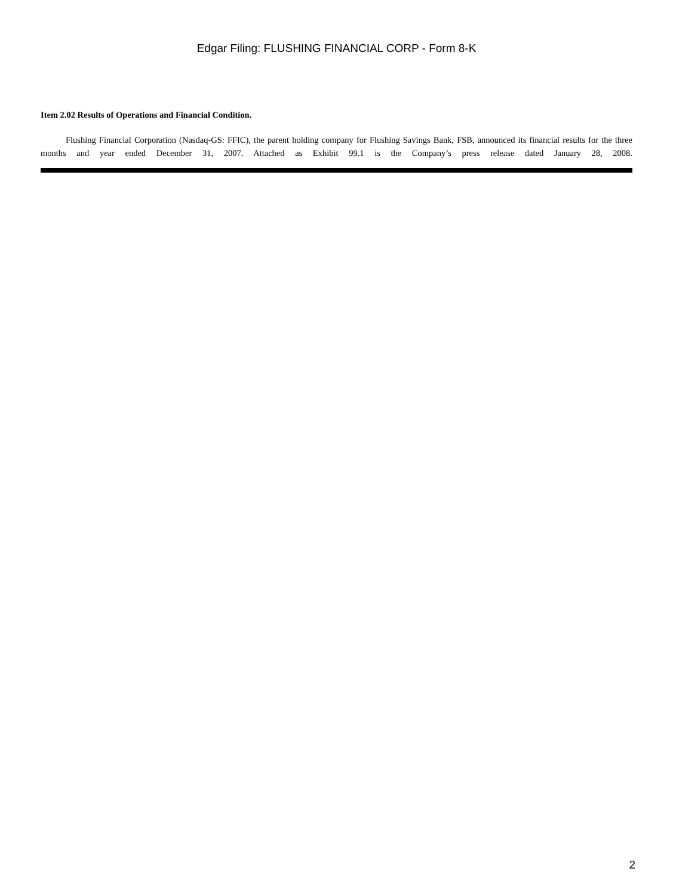Edgar Filing: FLUSHING FINANCIAL CORP - Form 8-K
Item 2.02 Results of Operations and Financial Condition.
Flushing Financial Corporation (Nasdaq-GS: FFIC), the parent holding company for Flushing Savings Bank, FSB, announced its financial results for the three months and year ended December 31, 2007. Attached as Exhibit 99.1 is the Company’s press release dated January 28, 2008.
2